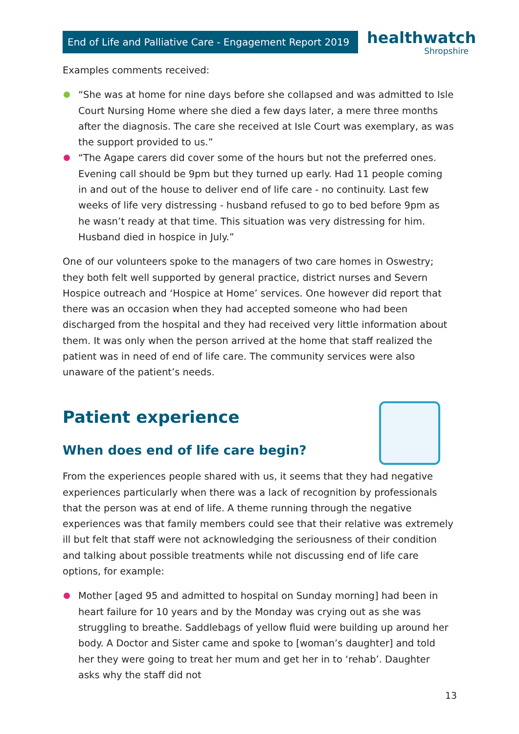End of Life and Palliative Care - Engagement Report 2019
healthwatch
Shropshire
Examples comments received:
“She was at home for nine days before she collapsed and was admitted to Isle Court Nursing Home where she died a few days later, a mere three months after the diagnosis. The care she received at Isle Court was exemplary, as was the support provided to us.”
“The Agape carers did cover some of the hours but not the preferred ones. Evening call should be 9pm but they turned up early. Had 11 people coming in and out of the house to deliver end of life care - no continuity. Last few weeks of life very distressing - husband refused to go to bed before 9pm as he wasn’t ready at that time. This situation was very distressing for him. Husband died in hospice in July.”
One of our volunteers spoke to the managers of two care homes in Oswestry; they both felt well supported by general practice, district nurses and Severn Hospice outreach and ‘Hospice at Home’ services. One however did report that there was an occasion when they had accepted someone who had been discharged from the hospital and they had received very little information about them. It was only when the person arrived at the home that staff realized the patient was in need of end of life care. The community services were also unaware of the patient’s needs.
Patient experience
When does end of life care begin?
From the experiences people shared with us, it seems that they had negative experiences particularly when there was a lack of recognition by professionals that the person was at end of life. A theme running through the negative experiences was that family members could see that their relative was extremely ill but felt that staff were not acknowledging the seriousness of their condition and talking about possible treatments while not discussing end of life care options, for example:
Mother [aged 95 and admitted to hospital on Sunday morning] had been in heart failure for 10 years and by the Monday was crying out as she was struggling to breathe. Saddlebags of yellow fluid were building up around her body. A Doctor and Sister came and spoke to [woman’s daughter] and told her they were going to treat her mum and get her in to ‘rehab’. Daughter asks why the staff did not
13